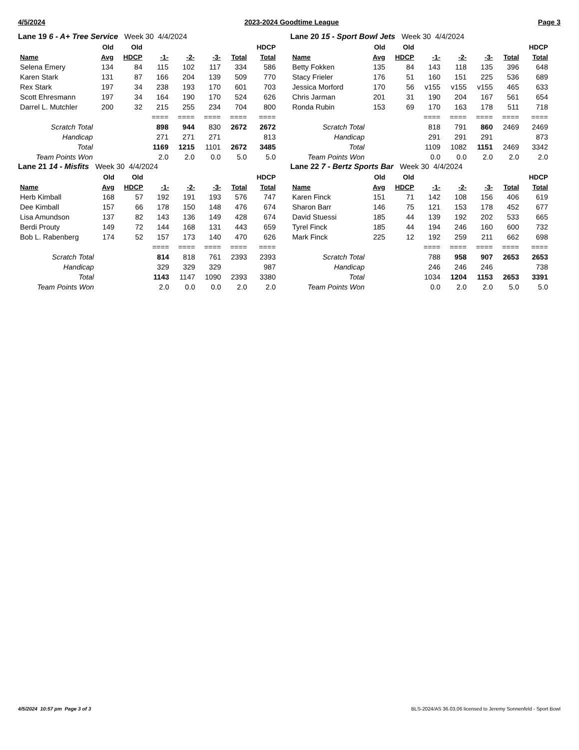4/5/2024 2023-2024 Goodtime League Page 3
Lane 19 6 - A+ Tree Service Week 30 4/4/2024
| | Old | Old | | | | | HDCP |
| --- | --- | --- | --- | --- | --- | --- | --- |
| Name | Avg | HDCP | -1- | -2- | -3- | Total | Total |
| Selena Emery | 134 | 84 | 115 | 102 | 117 | 334 | 586 |
| Karen Stark | 131 | 87 | 166 | 204 | 139 | 509 | 770 |
| Rex Stark | 197 | 34 | 238 | 193 | 170 | 601 | 703 |
| Scott Ehresmann | 197 | 34 | 164 | 190 | 170 | 524 | 626 |
| Darrel L. Mutchler | 200 | 32 | 215 | 255 | 234 | 704 | 800 |
| | | | ==== | ==== | ==== | ==== | ==== |
| Scratch Total | | | 898 | 944 | 830 | 2672 | 2672 |
| Handicap | | | 271 | 271 | 271 | | 813 |
| Total | | | 1169 | 1215 | 1101 | 2672 | 3485 |
| Team Points Won | | | 2.0 | 2.0 | 0.0 | 5.0 | 5.0 |
Lane 20 15 - Sport Bowl Jets Week 30 4/4/2024
| | Old | Old | | | | | HDCP |
| --- | --- | --- | --- | --- | --- | --- | --- |
| Name | Avg | HDCP | -1- | -2- | -3- | Total | Total |
| Betty Fokken | 135 | 84 | 143 | 118 | 135 | 396 | 648 |
| Stacy Frieler | 176 | 51 | 160 | 151 | 225 | 536 | 689 |
| Jessica Morford | 170 | 56 | v155 | v155 | v155 | 465 | 633 |
| Chris Jarman | 201 | 31 | 190 | 204 | 167 | 561 | 654 |
| Ronda Rubin | 153 | 69 | 170 | 163 | 178 | 511 | 718 |
| | | | ==== | ==== | ==== | ==== | ==== |
| Scratch Total | | | 818 | 791 | 860 | 2469 | 2469 |
| Handicap | | | 291 | 291 | 291 | | 873 |
| Total | | | 1109 | 1082 | 1151 | 2469 | 3342 |
| Team Points Won | | | 0.0 | 0.0 | 2.0 | 2.0 | 2.0 |
Lane 21 14 - Misfits Week 30 4/4/2024
| | Old | Old | | | | | HDCP |
| --- | --- | --- | --- | --- | --- | --- | --- |
| Name | Avg | HDCP | -1- | -2- | -3- | Total | Total |
| Herb Kimball | 168 | 57 | 192 | 191 | 193 | 576 | 747 |
| Dee Kimball | 157 | 66 | 178 | 150 | 148 | 476 | 674 |
| Lisa Amundson | 137 | 82 | 143 | 136 | 149 | 428 | 674 |
| Berdi Prouty | 149 | 72 | 144 | 168 | 131 | 443 | 659 |
| Bob L. Rabenberg | 174 | 52 | 157 | 173 | 140 | 470 | 626 |
| | | | ==== | ==== | ==== | ==== | ==== |
| Scratch Total | | | 814 | 818 | 761 | 2393 | 2393 |
| Handicap | | | 329 | 329 | 329 | | 987 |
| Total | | | 1143 | 1147 | 1090 | 2393 | 3380 |
| Team Points Won | | | 2.0 | 0.0 | 0.0 | 2.0 | 2.0 |
Lane 22 7 - Bertz Sports Bar Week 30 4/4/2024
| | Old | Old | | | | | HDCP |
| --- | --- | --- | --- | --- | --- | --- | --- |
| Name | Avg | HDCP | -1- | -2- | -3- | Total | Total |
| Karen Finck | 151 | 71 | 142 | 108 | 156 | 406 | 619 |
| Sharon Barr | 146 | 75 | 121 | 153 | 178 | 452 | 677 |
| David Stuessi | 185 | 44 | 139 | 192 | 202 | 533 | 665 |
| Tyrel Finck | 185 | 44 | 194 | 246 | 160 | 600 | 732 |
| Mark Finck | 225 | 12 | 192 | 259 | 211 | 662 | 698 |
| | | | ==== | ==== | ==== | ==== | ==== |
| Scratch Total | | | 788 | 958 | 907 | 2653 | 2653 |
| Handicap | | | 246 | 246 | 246 | | 738 |
| Total | | | 1034 | 1204 | 1153 | 2653 | 3391 |
| Team Points Won | | | 0.0 | 2.0 | 2.0 | 5.0 | 5.0 |
4/5/2024 10:57 pm Page 3 of 3 BLS-2024/AS 36.03.06 licensed to Jeremy Sonnenfeld - Sport Bowl